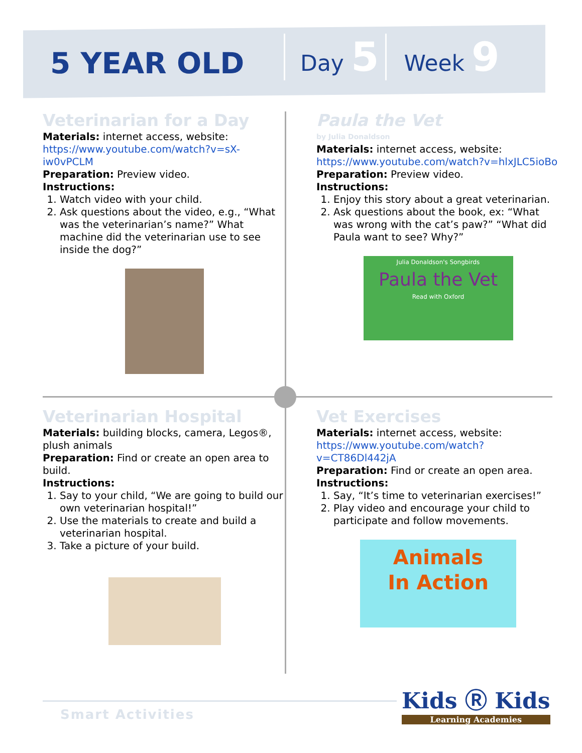5 YEAR OLD
Day 5
Week 9
Veterinarian for a Day
Materials: internet access, website:
https://www.youtube.com/watch?v=sX-iw0vPCLM
Preparation: Preview video.
Instructions:
1. Watch video with your child.
2. Ask questions about the video, e.g., “What was the veterinarian’s name?” What machine did the veterinarian use to see inside the dog?”
Paula the Vet
by Julia Donaldson
Materials: internet access, website:
https://www.youtube.com/watch?v=hlxJLC5ioBo
Preparation: Preview video.
Instructions:
1. Enjoy this story about a great veterinarian.
2. Ask questions about the book, ex: “What was wrong with the cat’s paw?” “What did Paula want to see? Why?”
Julia Donaldson's Songbirds
Paula the Vet
Read with Oxford
Veterinarian Hospital
Materials: building blocks, camera, Legos®, plush animals
Preparation: Find or create an open area to build.
Instructions:
1. Say to your child, “We are going to build our own veterinarian hospital!”
2. Use the materials to create and build a veterinarian hospital.
3. Take a picture of your build.
Vet Exercises
Materials: internet access, website:
https://www.youtube.com/watch?v=CT86Dl442jA
Preparation: Find or create an open area.
Instructions:
1. Say, “It’s time to veterinarian exercises!”
2. Play video and encourage your child to participate and follow movements.
Animals
In Action
Smart Activities Kids Ⓡ Kids
Learning Academies